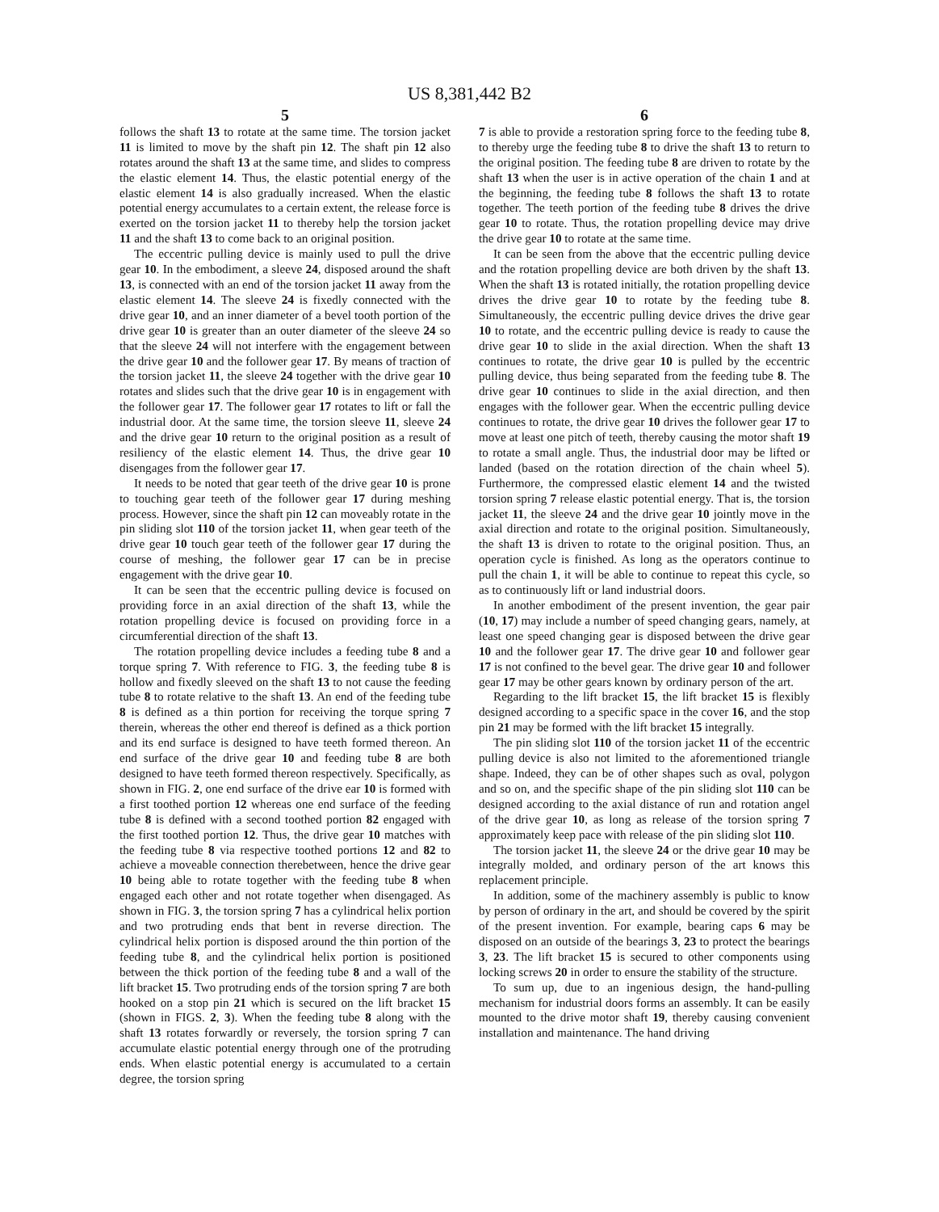US 8,381,442 B2
5
follows the shaft 13 to rotate at the same time. The torsion jacket 11 is limited to move by the shaft pin 12. The shaft pin 12 also rotates around the shaft 13 at the same time, and slides to compress the elastic element 14. Thus, the elastic potential energy of the elastic element 14 is also gradually increased. When the elastic potential energy accumulates to a certain extent, the release force is exerted on the torsion jacket 11 to thereby help the torsion jacket 11 and the shaft 13 to come back to an original position.
The eccentric pulling device is mainly used to pull the drive gear 10. In the embodiment, a sleeve 24, disposed around the shaft 13, is connected with an end of the torsion jacket 11 away from the elastic element 14. The sleeve 24 is fixedly connected with the drive gear 10, and an inner diameter of a bevel tooth portion of the drive gear 10 is greater than an outer diameter of the sleeve 24 so that the sleeve 24 will not interfere with the engagement between the drive gear 10 and the follower gear 17. By means of traction of the torsion jacket 11, the sleeve 24 together with the drive gear 10 rotates and slides such that the drive gear 10 is in engagement with the follower gear 17. The follower gear 17 rotates to lift or fall the industrial door. At the same time, the torsion sleeve 11, sleeve 24 and the drive gear 10 return to the original position as a result of resiliency of the elastic element 14. Thus, the drive gear 10 disengages from the follower gear 17.
It needs to be noted that gear teeth of the drive gear 10 is prone to touching gear teeth of the follower gear 17 during meshing process. However, since the shaft pin 12 can moveably rotate in the pin sliding slot 110 of the torsion jacket 11, when gear teeth of the drive gear 10 touch gear teeth of the follower gear 17 during the course of meshing, the follower gear 17 can be in precise engagement with the drive gear 10.
It can be seen that the eccentric pulling device is focused on providing force in an axial direction of the shaft 13, while the rotation propelling device is focused on providing force in a circumferential direction of the shaft 13.
The rotation propelling device includes a feeding tube 8 and a torque spring 7. With reference to FIG. 3, the feeding tube 8 is hollow and fixedly sleeved on the shaft 13 to not cause the feeding tube 8 to rotate relative to the shaft 13. An end of the feeding tube 8 is defined as a thin portion for receiving the torque spring 7 therein, whereas the other end thereof is defined as a thick portion and its end surface is designed to have teeth formed thereon. An end surface of the drive gear 10 and feeding tube 8 are both designed to have teeth formed thereon respectively. Specifically, as shown in FIG. 2, one end surface of the drive ear 10 is formed with a first toothed portion 12 whereas one end surface of the feeding tube 8 is defined with a second toothed portion 82 engaged with the first toothed portion 12. Thus, the drive gear 10 matches with the feeding tube 8 via respective toothed portions 12 and 82 to achieve a moveable connection therebetween, hence the drive gear 10 being able to rotate together with the feeding tube 8 when engaged each other and not rotate together when disengaged. As shown in FIG. 3, the torsion spring 7 has a cylindrical helix portion and two protruding ends that bent in reverse direction. The cylindrical helix portion is disposed around the thin portion of the feeding tube 8, and the cylindrical helix portion is positioned between the thick portion of the feeding tube 8 and a wall of the lift bracket 15. Two protruding ends of the torsion spring 7 are both hooked on a stop pin 21 which is secured on the lift bracket 15 (shown in FIGS. 2, 3). When the feeding tube 8 along with the shaft 13 rotates forwardly or reversely, the torsion spring 7 can accumulate elastic potential energy through one of the protruding ends. When elastic potential energy is accumulated to a certain degree, the torsion spring
6
7 is able to provide a restoration spring force to the feeding tube 8, to thereby urge the feeding tube 8 to drive the shaft 13 to return to the original position. The feeding tube 8 are driven to rotate by the shaft 13 when the user is in active operation of the chain 1 and at the beginning, the feeding tube 8 follows the shaft 13 to rotate together. The teeth portion of the feeding tube 8 drives the drive gear 10 to rotate. Thus, the rotation propelling device may drive the drive gear 10 to rotate at the same time.
It can be seen from the above that the eccentric pulling device and the rotation propelling device are both driven by the shaft 13. When the shaft 13 is rotated initially, the rotation propelling device drives the drive gear 10 to rotate by the feeding tube 8. Simultaneously, the eccentric pulling device drives the drive gear 10 to rotate, and the eccentric pulling device is ready to cause the drive gear 10 to slide in the axial direction. When the shaft 13 continues to rotate, the drive gear 10 is pulled by the eccentric pulling device, thus being separated from the feeding tube 8. The drive gear 10 continues to slide in the axial direction, and then engages with the follower gear. When the eccentric pulling device continues to rotate, the drive gear 10 drives the follower gear 17 to move at least one pitch of teeth, thereby causing the motor shaft 19 to rotate a small angle. Thus, the industrial door may be lifted or landed (based on the rotation direction of the chain wheel 5). Furthermore, the compressed elastic element 14 and the twisted torsion spring 7 release elastic potential energy. That is, the torsion jacket 11, the sleeve 24 and the drive gear 10 jointly move in the axial direction and rotate to the original position. Simultaneously, the shaft 13 is driven to rotate to the original position. Thus, an operation cycle is finished. As long as the operators continue to pull the chain 1, it will be able to continue to repeat this cycle, so as to continuously lift or land industrial doors.
In another embodiment of the present invention, the gear pair (10, 17) may include a number of speed changing gears, namely, at least one speed changing gear is disposed between the drive gear 10 and the follower gear 17. The drive gear 10 and follower gear 17 is not confined to the bevel gear. The drive gear 10 and follower gear 17 may be other gears known by ordinary person of the art.
Regarding to the lift bracket 15, the lift bracket 15 is flexibly designed according to a specific space in the cover 16, and the stop pin 21 may be formed with the lift bracket 15 integrally.
The pin sliding slot 110 of the torsion jacket 11 of the eccentric pulling device is also not limited to the aforementioned triangle shape. Indeed, they can be of other shapes such as oval, polygon and so on, and the specific shape of the pin sliding slot 110 can be designed according to the axial distance of run and rotation angel of the drive gear 10, as long as release of the torsion spring 7 approximately keep pace with release of the pin sliding slot 110.
The torsion jacket 11, the sleeve 24 or the drive gear 10 may be integrally molded, and ordinary person of the art knows this replacement principle.
In addition, some of the machinery assembly is public to know by person of ordinary in the art, and should be covered by the spirit of the present invention. For example, bearing caps 6 may be disposed on an outside of the bearings 3, 23 to protect the bearings 3, 23. The lift bracket 15 is secured to other components using locking screws 20 in order to ensure the stability of the structure.
To sum up, due to an ingenious design, the hand-pulling mechanism for industrial doors forms an assembly. It can be easily mounted to the drive motor shaft 19, thereby causing convenient installation and maintenance. The hand driving